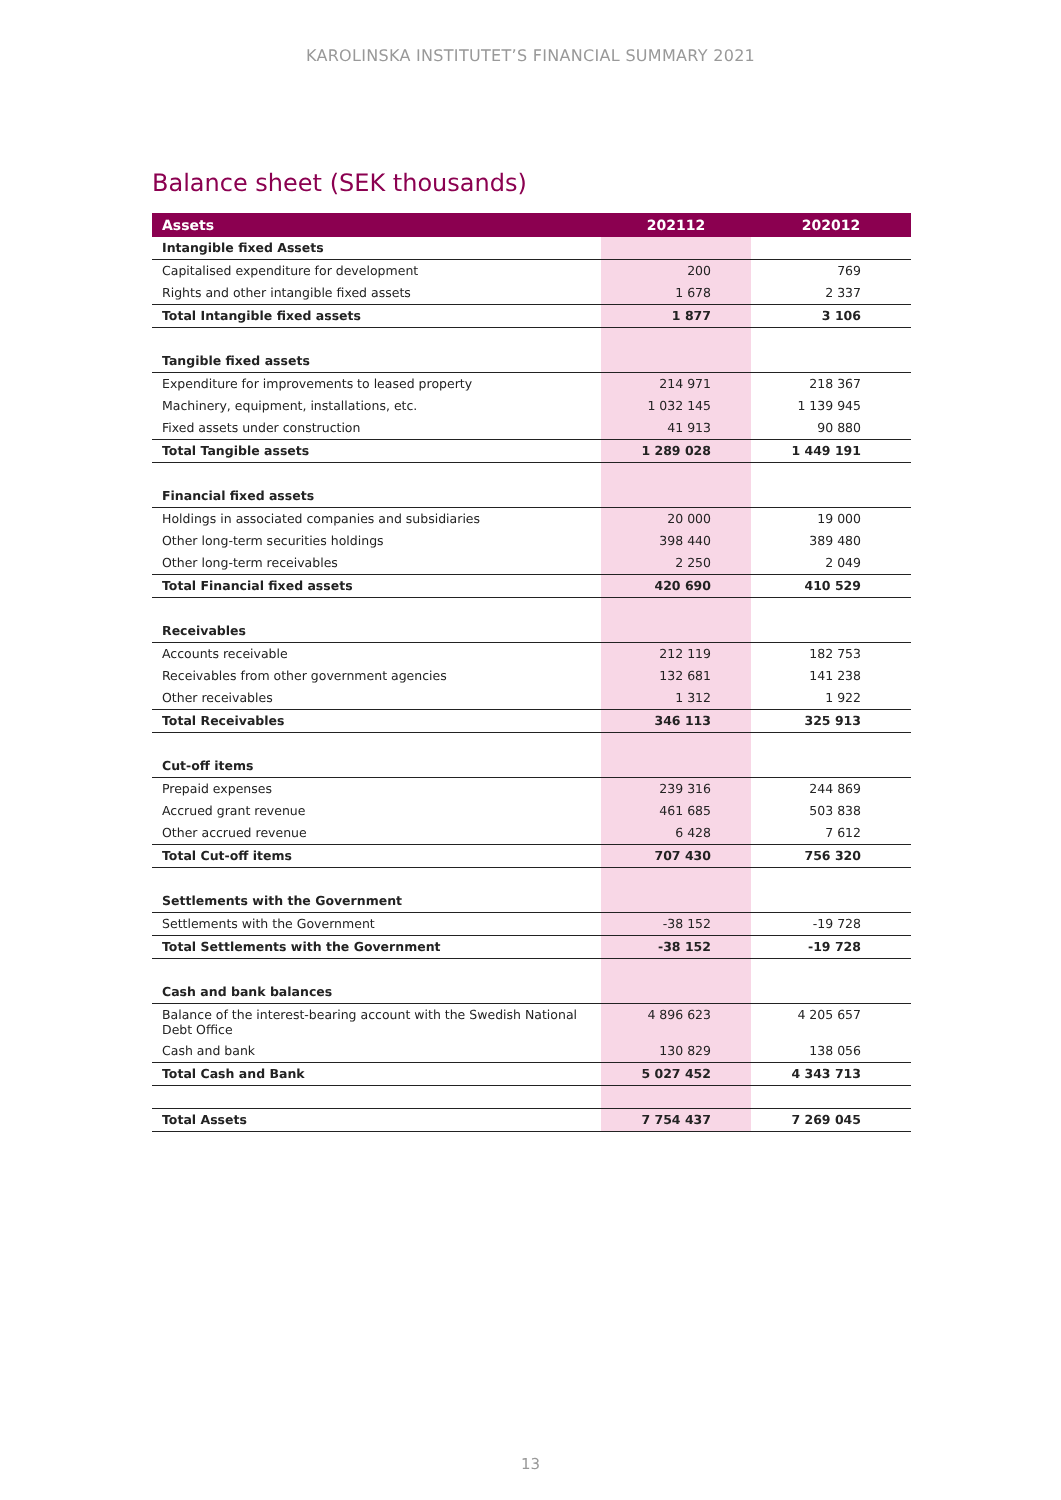KAROLINSKA INSTITUTET’S FINANCIAL SUMMARY 2021
Balance sheet (SEK thousands)
| Assets | 202112 | 202012 |
| --- | --- | --- |
| Intangible fixed Assets | | |
| Capitalised expenditure for development | 200 | 769 |
| Rights and other intangible fixed assets | 1 678 | 2 337 |
| Total Intangible fixed assets | 1 877 | 3 106 |
| Tangible fixed assets | | |
| Expenditure for improvements to leased property | 214 971 | 218 367 |
| Machinery, equipment, installations, etc. | 1 032 145 | 1 139 945 |
| Fixed assets under construction | 41 913 | 90 880 |
| Total Tangible assets | 1 289 028 | 1 449 191 |
| Financial fixed assets | | |
| Holdings in associated companies and subsidiaries | 20 000 | 19 000 |
| Other long-term securities holdings | 398 440 | 389 480 |
| Other long-term receivables | 2 250 | 2 049 |
| Total Financial fixed assets | 420 690 | 410 529 |
| Receivables | | |
| Accounts receivable | 212 119 | 182 753 |
| Receivables from other government agencies | 132 681 | 141 238 |
| Other receivables | 1 312 | 1 922 |
| Total Receivables | 346 113 | 325 913 |
| Cut-off items | | |
| Prepaid expenses | 239 316 | 244 869 |
| Accrued grant revenue | 461 685 | 503 838 |
| Other accrued revenue | 6 428 | 7 612 |
| Total Cut-off items | 707 430 | 756 320 |
| Settlements with the Government | | |
| Settlements with the Government | -38 152 | -19 728 |
| Total Settlements with the Government | -38 152 | -19 728 |
| Cash and bank balances | | |
| Balance of the interest-bearing account with the Swedish National Debt Office | 4 896 623 | 4 205 657 |
| Cash and bank | 130 829 | 138 056 |
| Total Cash and Bank | 5 027 452 | 4 343 713 |
| Total Assets | 7 754 437 | 7 269 045 |
13